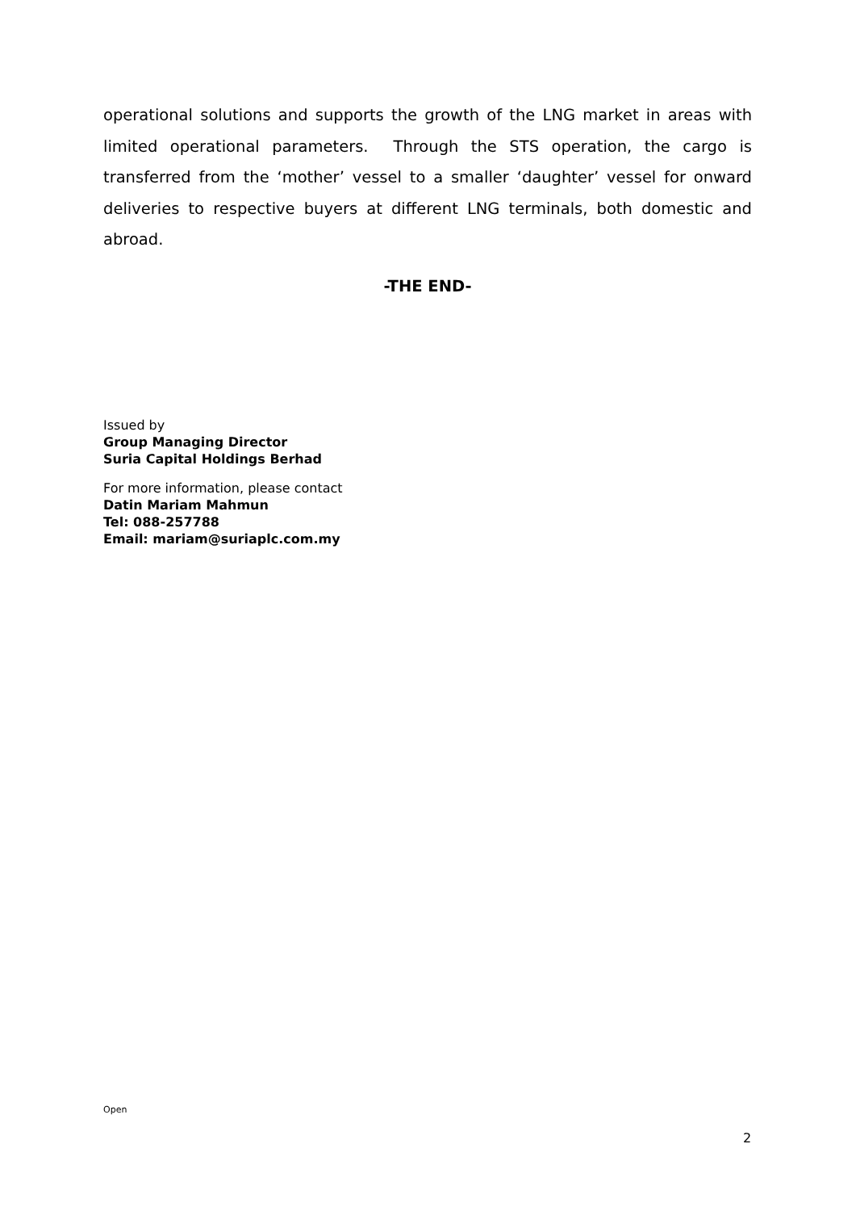operational solutions and supports the growth of the LNG market in areas with limited operational parameters. Through the STS operation, the cargo is transferred from the ‘mother’ vessel to a smaller ‘daughter’ vessel for onward deliveries to respective buyers at different LNG terminals, both domestic and abroad.
-THE END-
Issued by
Group Managing Director
Suria Capital Holdings Berhad
For more information, please contact
Datin Mariam Mahmun
Tel: 088-257788
Email: mariam@suriaplc.com.my
Open
2